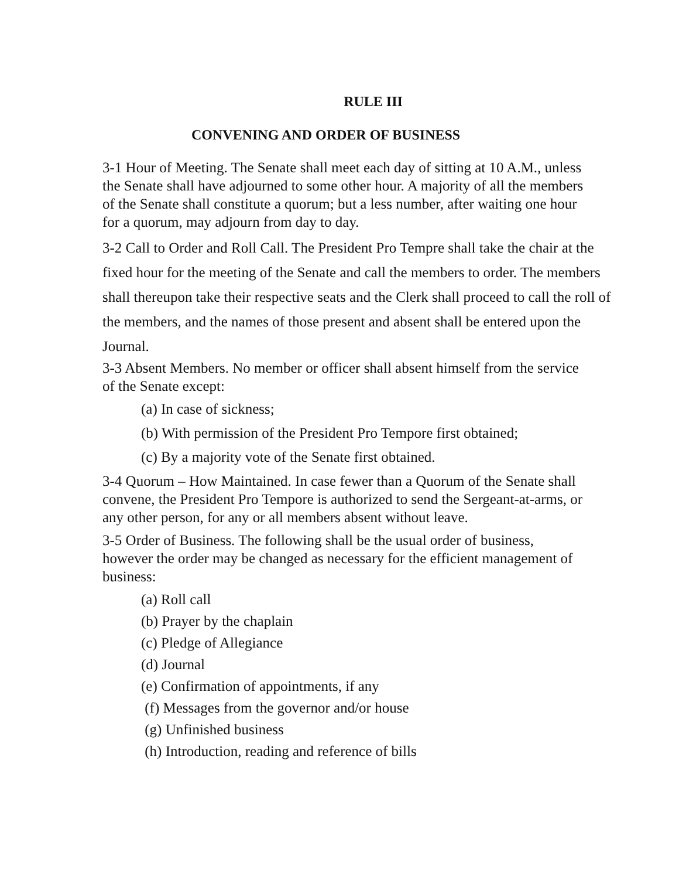RULE III
CONVENING AND ORDER OF BUSINESS
3-1 Hour of Meeting. The Senate shall meet each day of sitting at 10 A.M., unless
the Senate shall have adjourned to some other hour. A majority of all the members
of the Senate shall constitute a quorum; but a less number, after waiting one hour
for a quorum, may adjourn from day to day.
3-2 Call to Order and Roll Call. The President Pro Tempre shall take the chair at the fixed hour for the meeting of the Senate and call the members to order. The members shall thereupon take their respective seats and the Clerk shall proceed to call the roll of the members, and the names of those present and absent shall be entered upon the Journal.
3-3 Absent Members. No member or officer shall absent himself from the service
of the Senate except:
(a) In case of sickness;
(b) With permission of the President Pro Tempore first obtained;
(c) By a majority vote of the Senate first obtained.
3-4 Quorum – How Maintained. In case fewer than a Quorum of the Senate shall
convene, the President Pro Tempore is authorized to send the Sergeant-at-arms, or
any other person, for any or all members absent without leave.
3-5 Order of Business. The following shall be the usual order of business,
however the order may be changed as necessary for the efficient management of
business:
(a) Roll call
(b) Prayer by the chaplain
(c) Pledge of Allegiance
(d) Journal
(e) Confirmation of appointments, if any
(f) Messages from the governor and/or house
(g) Unfinished business
(h) Introduction, reading and reference of bills